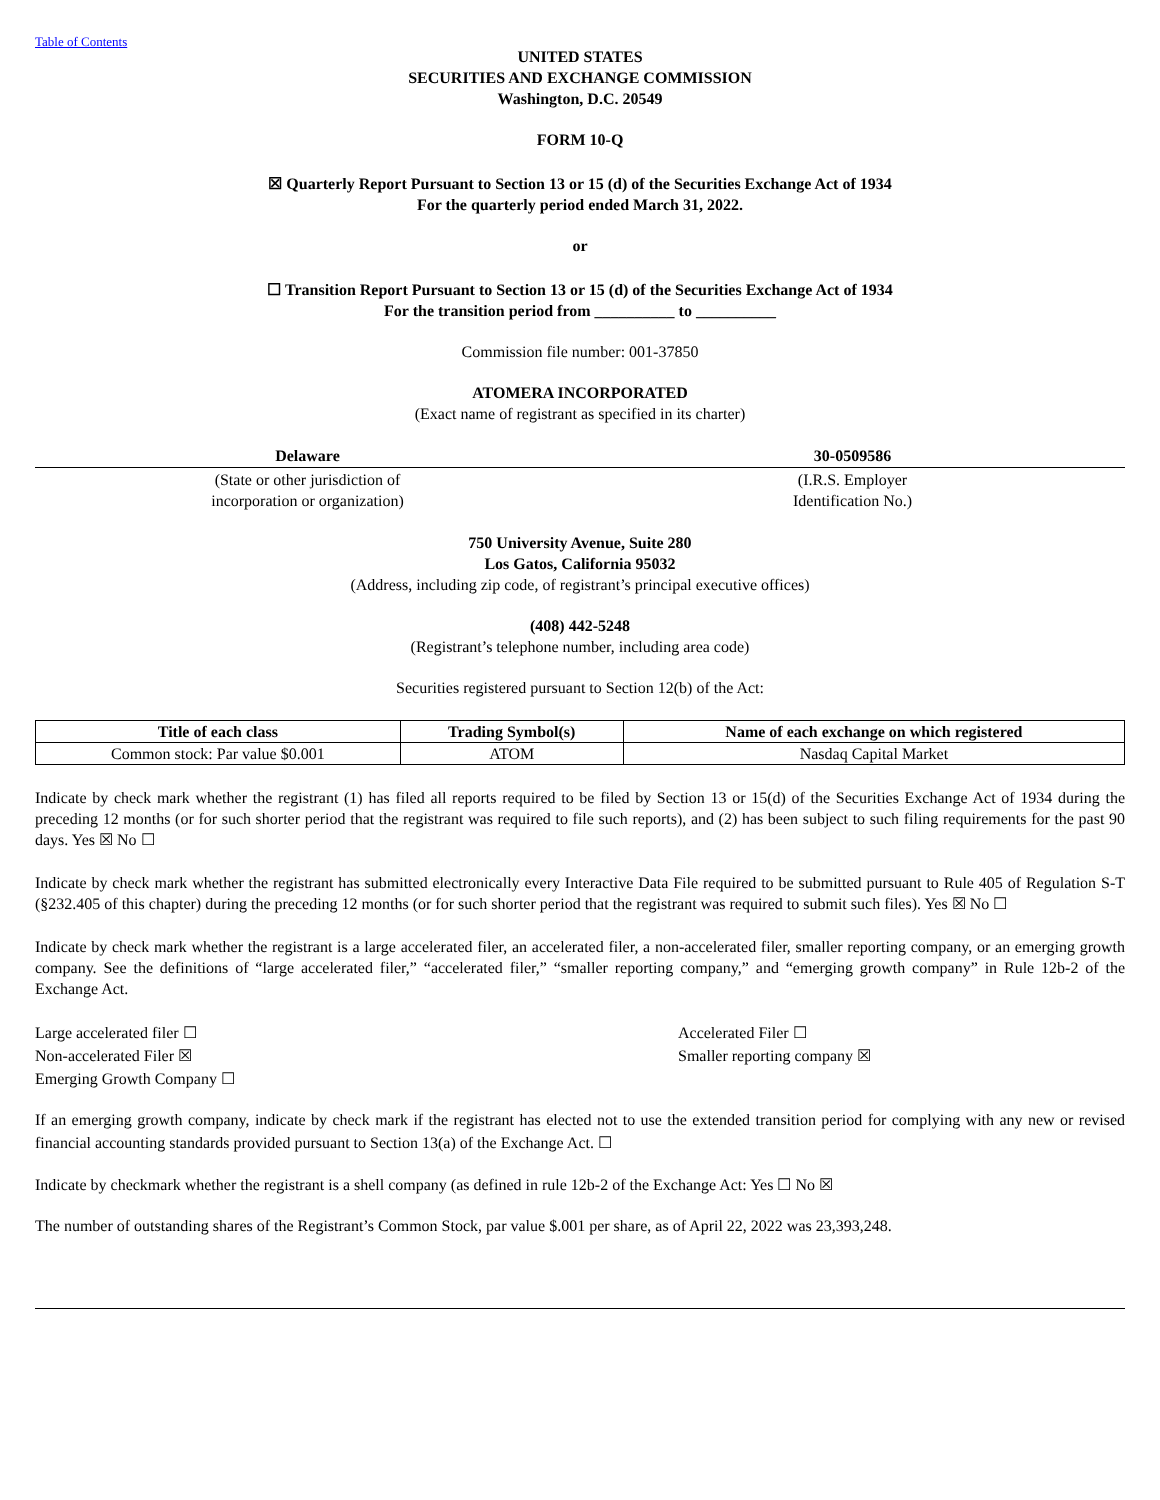Table of Contents
UNITED STATES
SECURITIES AND EXCHANGE COMMISSION
Washington, D.C. 20549
FORM 10-Q
☒ Quarterly Report Pursuant to Section 13 or 15 (d) of the Securities Exchange Act of 1934
For the quarterly period ended March 31, 2022.
or
☐ Transition Report Pursuant to Section 13 or 15 (d) of the Securities Exchange Act of 1934
For the transition period from __________ to __________
Commission file number: 001-37850
ATOMERA INCORPORATED
(Exact name of registrant as specified in its charter)
| Delaware | 30-0509586 |
| (State or other jurisdiction of incorporation or organization) | (I.R.S. Employer Identification No.) |
750 University Avenue, Suite 280
Los Gatos, California 95032
(Address, including zip code, of registrant’s principal executive offices)
(408) 442-5248
(Registrant’s telephone number, including area code)
Securities registered pursuant to Section 12(b) of the Act:
| Title of each class | Trading Symbol(s) | Name of each exchange on which registered |
| --- | --- | --- |
| Common stock: Par value $0.001 | ATOM | Nasdaq Capital Market |
Indicate by check mark whether the registrant (1) has filed all reports required to be filed by Section 13 or 15(d) of the Securities Exchange Act of 1934 during the preceding 12 months (or for such shorter period that the registrant was required to file such reports), and (2) has been subject to such filing requirements for the past 90 days. Yes ☒ No ☐
Indicate by check mark whether the registrant has submitted electronically every Interactive Data File required to be submitted pursuant to Rule 405 of Regulation S-T (§232.405 of this chapter) during the preceding 12 months (or for such shorter period that the registrant was required to submit such files). Yes ☒ No ☐
Indicate by check mark whether the registrant is a large accelerated filer, an accelerated filer, a non-accelerated filer, smaller reporting company, or an emerging growth company. See the definitions of “large accelerated filer,” “accelerated filer,” “smaller reporting company,” and “emerging growth company” in Rule 12b-2 of the Exchange Act.
Large accelerated filer ☐
Non-accelerated Filer ☒
Emerging Growth Company ☐
Accelerated Filer ☐
Smaller reporting company ☒
If an emerging growth company, indicate by check mark if the registrant has elected not to use the extended transition period for complying with any new or revised financial accounting standards provided pursuant to Section 13(a) of the Exchange Act. ☐
Indicate by checkmark whether the registrant is a shell company (as defined in rule 12b-2 of the Exchange Act: Yes ☐ No ☒
The number of outstanding shares of the Registrant’s Common Stock, par value $.001 per share, as of April 22, 2022 was 23,393,248.